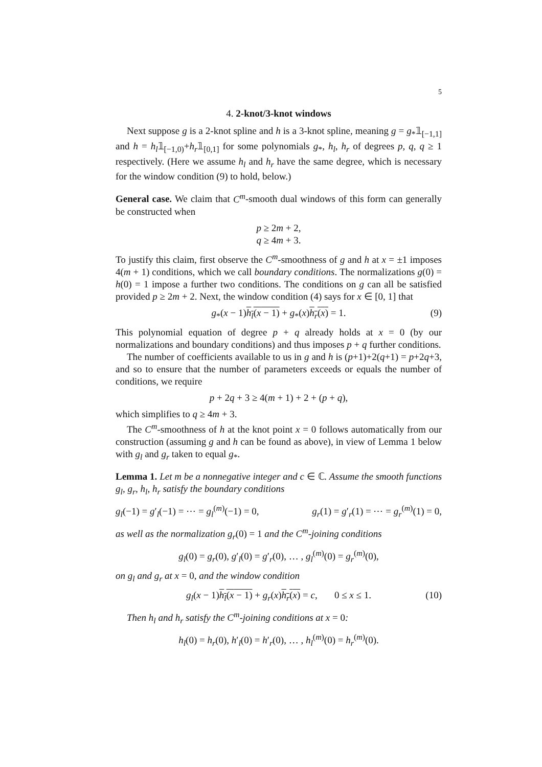5
4. 2-knot/3-knot windows
Next suppose g is a 2-knot spline and h is a 3-knot spline, meaning g = g<sub>*</sub>𝟙<sub>[−1,1]</sub> and h = h<sub>l</sub>𝟙<sub>[−1,0)</sub>+h<sub>r</sub>𝟙<sub>[0,1]</sub> for some polynomials g<sub>*</sub>, h<sub>l</sub>, h<sub>r</sub> of degrees p, q, q ≥ 1 respectively. (Here we assume h<sub>l</sub> and h<sub>r</sub> have the same degree, which is necessary for the window condition (9) to hold, below.)
General case. We claim that C<sup>m</sup>-smooth dual windows of this form can generally be constructed when
p ≥ 2m + 2,
q ≥ 4m + 3.
To justify this claim, first observe the C<sup>m</sup>-smoothness of g and h at x = ±1 imposes 4(m + 1) conditions, which we call boundary conditions. The normalizations g(0) = h(0) = 1 impose a further two conditions. The conditions on g can all be satisfied provided p ≥ 2m + 2. Next, the window condition (4) says for x ∈ [0, 1] that
g<sub>*</sub>(x − 1)h<sub>l</sub>(x − 1) + g<sub>*</sub>(x)h<sub>r</sub>(x) = 1. (9)
This polynomial equation of degree p + q already holds at x = 0 (by our normalizations and boundary conditions) and thus imposes p + q further conditions.
The number of coefficients available to us in g and h is (p+1)+2(q+1) = p+2q+3, and so to ensure that the number of parameters exceeds or equals the number of conditions, we require
p + 2q + 3 ≥ 4(m + 1) + 2 + (p + q),
which simplifies to q ≥ 4m + 3.
The C<sup>m</sup>-smoothness of h at the knot point x = 0 follows automatically from our construction (assuming g and h can be found as above), in view of Lemma 1 below with g<sub>l</sub> and g<sub>r</sub> taken to equal g<sub>*</sub>.
Lemma 1. Let m be a nonnegative integer and c ∈ ℂ. Assume the smooth functions g<sub>l</sub>, g<sub>r</sub>, h<sub>l</sub>, h<sub>r</sub> satisfy the boundary conditions
g<sub>l</sub>(−1) = g′<sub>l</sub>(−1) = ⋯ = g<sub>l</sub><sup>(m)</sup>(−1) = 0, g<sub>r</sub>(1) = g′<sub>r</sub>(1) = ⋯ = g<sub>r</sub><sup>(m)</sup>(1) = 0,
as well as the normalization g<sub>r</sub>(0) = 1 and the C<sup>m</sup>-joining conditions
g<sub>l</sub>(0) = g<sub>r</sub>(0), g′<sub>l</sub>(0) = g′<sub>r</sub>(0), … , g<sub>l</sub><sup>(m)</sup>(0) = g<sub>r</sub><sup>(m)</sup>(0),
on g<sub>l</sub> and g<sub>r</sub> at x = 0, and the window condition
g<sub>l</sub>(x − 1)h<sub>l</sub>(x − 1) + g<sub>r</sub>(x)h<sub>r</sub>(x) = c, 0 ≤ x ≤ 1. (10)
Then h<sub>l</sub> and h<sub>r</sub> satisfy the C<sup>m</sup>-joining conditions at x = 0:
h<sub>l</sub>(0) = h<sub>r</sub>(0), h′<sub>l</sub>(0) = h′<sub>r</sub>(0), … , h<sub>l</sub><sup>(m)</sup>(0) = h<sub>r</sub><sup>(m)</sup>(0).